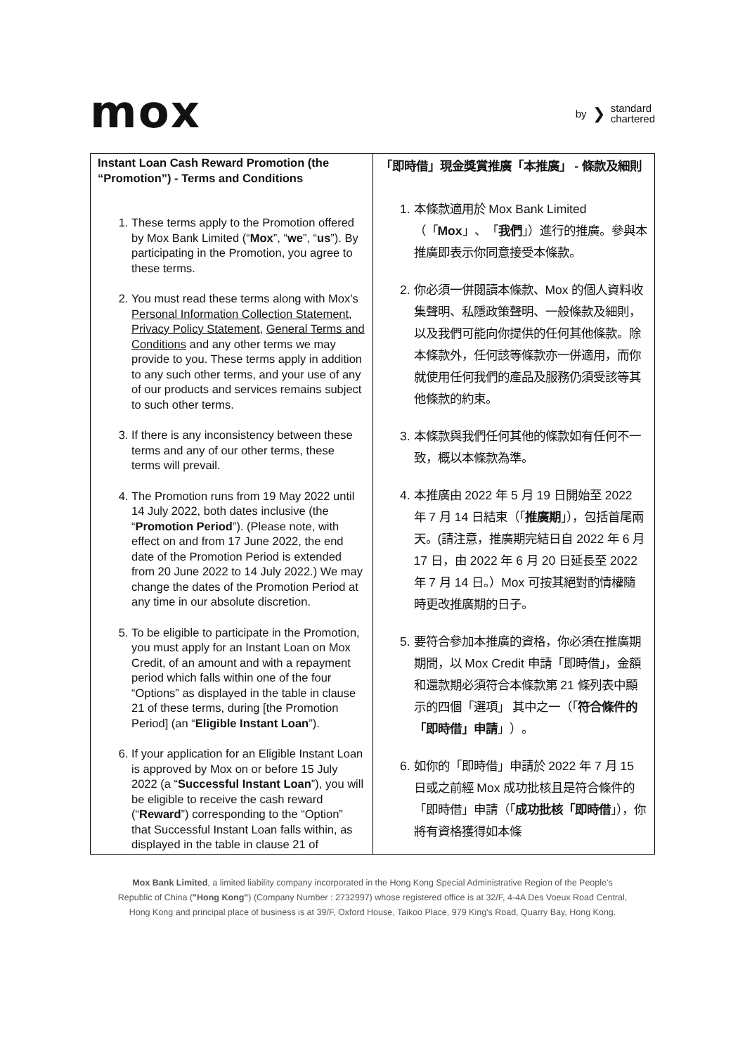mox
by ❯ standard
chartered
| Instant Loan Cash Reward Promotion (the “Promotion”) - Terms and Conditions 1. These terms apply to the Promotion offered by Mox Bank Limited (“ Mox ”, “ we ”, “ us ”). By participating in the Promotion, you agree to these terms. 2. You must read these terms along with Mox’s Personal Information Collection Statement , Privacy Policy Statement , General Terms and Conditions and any other terms we may provide to you. These terms apply in addition to any such other terms, and your use of any of our products and services remains subject to such other terms. 3. If there is any inconsistency between these terms and any of our other terms, these terms will prevail. 4. The Promotion runs from 19 May 2022 until 14 July 2022, both dates inclusive (the “ Promotion Period ”). (Please note, with effect on and from 17 June 2022, the end date of the Promotion Period is extended from 20 June 2022 to 14 July 2022.) We may change the dates of the Promotion Period at any time in our absolute discretion. 5. To be eligible to participate in the Promotion, you must apply for an Instant Loan on Mox Credit, of an amount and with a repayment period which falls within one of the four “Options” as displayed in the table in clause 21 of these terms, during [the Promotion Period] (an “ Eligible Instant Loan ”). 6. If your application for an Eligible Instant Loan is approved by Mox on or before 15 July 2022 (a “ Successful Instant Loan ”), you will be eligible to receive the cash reward (“ Reward ”) corresponding to the “Option” that Successful Instant Loan falls within, as displayed in the table in clause 21 of | 「即時借」現金獎賞推廣「本推廣」 - 條款及細則 1. 本條款適用於 Mox Bank Limited （「 Mox 」、「 我們 」）進行的推廣。參與本推廣即表示你同意接受本條款。 2. 你必須一併閱讀本條款、Mox 的個人資料收集聲明、私隱政策聲明、一般條款及細則，以及我們可能向你提供的任何其他條款。除本條款外，任何該等條款亦一併適用，而你就使用任何我們的產品及服務仍須受該等其他條款的約束。 3. 本條款與我們任何其他的條款如有任何不一致，概以本條款為準。 4. 本推廣由 2022 年 5 月 19 日開始至 2022 年 7 月 14 日結束（「 推廣期 」），包括首尾兩天。(請注意，推廣期完結日自 2022 年 6 月 17 日，由 2022 年 6 月 20 日延長至 2022 年 7 月 14 日。）Mox 可按其絕對酌情權隨時更改推廣期的日子。 5. 要符合參加本推廣的資格，你必須在推廣期期間，以 Mox Credit 申請「即時借」，金額和還款期必須符合本條款第 21 條列表中顯示的四個「選項」 其中之一（「 符合條件的「即時借」申請 」）。 6. 如你的「即時借」申請於 2022 年 7 月 15 日或之前經 Mox 成功批核且是符合條件的「即時借」申請（「 成功批核「即時借 」），你將有資格獲得如本條 |
Mox Bank Limited, a limited liability company incorporated in the Hong Kong Special Administrative Region of the People's
Republic of China ("Hong Kong") (Company Number : 2732997) whose registered office is at 32/F, 4-4A Des Voeux Road Central,
Hong Kong and principal place of business is at 39/F, Oxford House, Taikoo Place, 979 King's Road, Quarry Bay, Hong Kong.